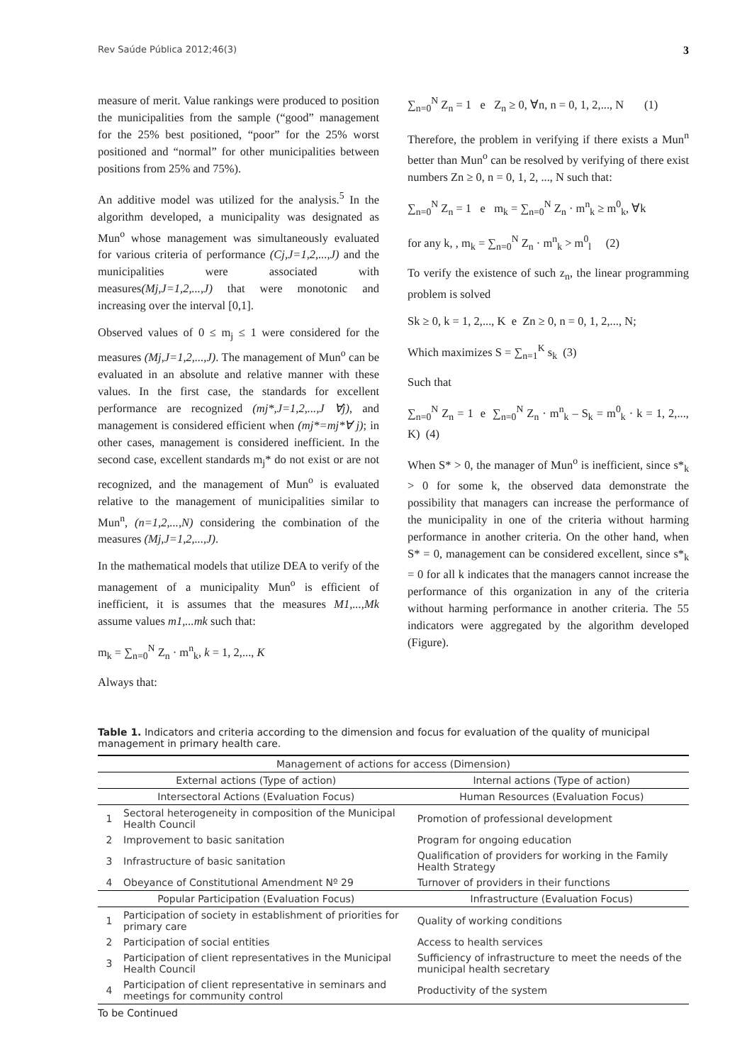Rev Saúde Pública 2012;46(3) 3
measure of merit. Value rankings were produced to position the municipalities from the sample (“good” management for the 25% best positioned, “poor” for the 25% worst positioned and “normal” for other municipalities between positions from 25% and 75%).
An additive model was utilized for the analysis.<sup>5</sup> In the algorithm developed, a municipality was designated as Mun<sup>o</sup> whose management was simultaneously evaluated for various criteria of performance (Cj,J=1,2,...,J) and the municipalities were associated with measures(Mj,J=1,2,...,J) that were monotonic and increasing over the interval [0,1].
Observed values of 0 ≤ m<sub>j</sub> ≤ 1 were considered for the measures (Mj,J=1,2,...,J). The management of Mun<sup>o</sup> can be evaluated in an absolute and relative manner with these values. In the first case, the standards for excellent performance are recognized (mj*,J=1,2,...,J ∀j), and management is considered efficient when (mj*=mj*∀ j); in other cases, management is considered inefficient. In the second case, excellent standards m<sub>j</sub>* do not exist or are not recognized, and the management of Mun<sup>o</sup> is evaluated relative to the management of municipalities similar to Mun<sup>n</sup>, (n=1,2,...,N) considering the combination of the measures (Mj,J=1,2,...,J).
In the mathematical models that utilize DEA to verify of the management of a municipality Mun<sup>o</sup> is efficient of inefficient, it is assumes that the measures M1,...,Mk assume values m1,...mk such that:
m<sub>k</sub> = ∑<sub>n=0</sub><sup>N</sup> Z<sub>n</sub> · m<sup>n</sup><sub>k</sub>, k = 1, 2,..., K
Always that:
∑<sub>n=0</sub><sup>N</sup> Z<sub>n</sub> = 1 e Z<sub>n</sub> ≥ 0, ∀n, n = 0, 1, 2,..., N (1)
Therefore, the problem in verifying if there exists a Mun<sup>n</sup> better than Mun<sup>o</sup> can be resolved by verifying of there exist numbers Zn ≥ 0, n = 0, 1, 2, ..., N such that:
∑<sub>n=0</sub><sup>N</sup> Z<sub>n</sub> = 1 e m<sub>k</sub> = ∑<sub>n=0</sub><sup>N</sup> Z<sub>n</sub> · m<sup>n</sup><sub>k</sub> ≥ m<sup>0</sup><sub>k</sub>, ∀k
for any k, , m<sub>k</sub> = ∑<sub>n=0</sub><sup>N</sup> Z<sub>n</sub> · m<sup>n</sup><sub>k</sub> > m<sup>0</sup><sub>l</sub> (2)
To verify the existence of such z<sub>n</sub>, the linear programming problem is solved
Sk ≥ 0, k = 1, 2,..., K e Zn ≥ 0, n = 0, 1, 2,..., N;
Which maximizes S = ∑<sub>n=1</sub><sup>K</sup> s<sub>k</sub> (3)
Such that
∑<sub>n=0</sub><sup>N</sup> Z<sub>n</sub> = 1 e ∑<sub>n=0</sub><sup>N</sup> Z<sub>n</sub> · m<sup>n</sup><sub>k</sub> – S<sub>k</sub> = m<sup>0</sup><sub>k</sub> · k = 1, 2,..., K) (4)
When S* > 0, the manager of Mun<sup>o</sup> is inefficient, since s*<sub>k</sub> > 0 for some k, the observed data demonstrate the possibility that managers can increase the performance of the municipality in one of the criteria without harming performance in another criteria. On the other hand, when S* = 0, management can be considered excellent, since s*<sub>k</sub> = 0 for all k indicates that the managers cannot increase the performance of this organization in any of the criteria without harming performance in another criteria. The 55 indicators were aggregated by the algorithm developed (Figure).
Table 1. Indicators and criteria according to the dimension and focus for evaluation of the quality of municipal management in primary health care.
| Management of actions for access (Dimension) | | |
| --- | --- | --- |
| External actions (Type of action) | | Internal actions (Type of action) |
| Intersectoral Actions (Evaluation Focus) | | Human Resources (Evaluation Focus) |
| 1 | Sectoral heterogeneity in composition of the Municipal Health Council | Promotion of professional development |
| 2 | Improvement to basic sanitation | Program for ongoing education |
| 3 | Infrastructure of basic sanitation | Qualification of providers for working in the Family Health Strategy |
| 4 | Obeyance of Constitutional Amendment Nº 29 | Turnover of providers in their functions |
| Popular Participation (Evaluation Focus) | | Infrastructure (Evaluation Focus) |
| 1 | Participation of society in establishment of priorities for primary care | Quality of working conditions |
| 2 | Participation of social entities | Access to health services |
| 3 | Participation of client representatives in the Municipal Health Council | Sufficiency of infrastructure to meet the needs of the municipal health secretary |
| 4 | Participation of client representative in seminars and meetings for community control | Productivity of the system |
To be Continued